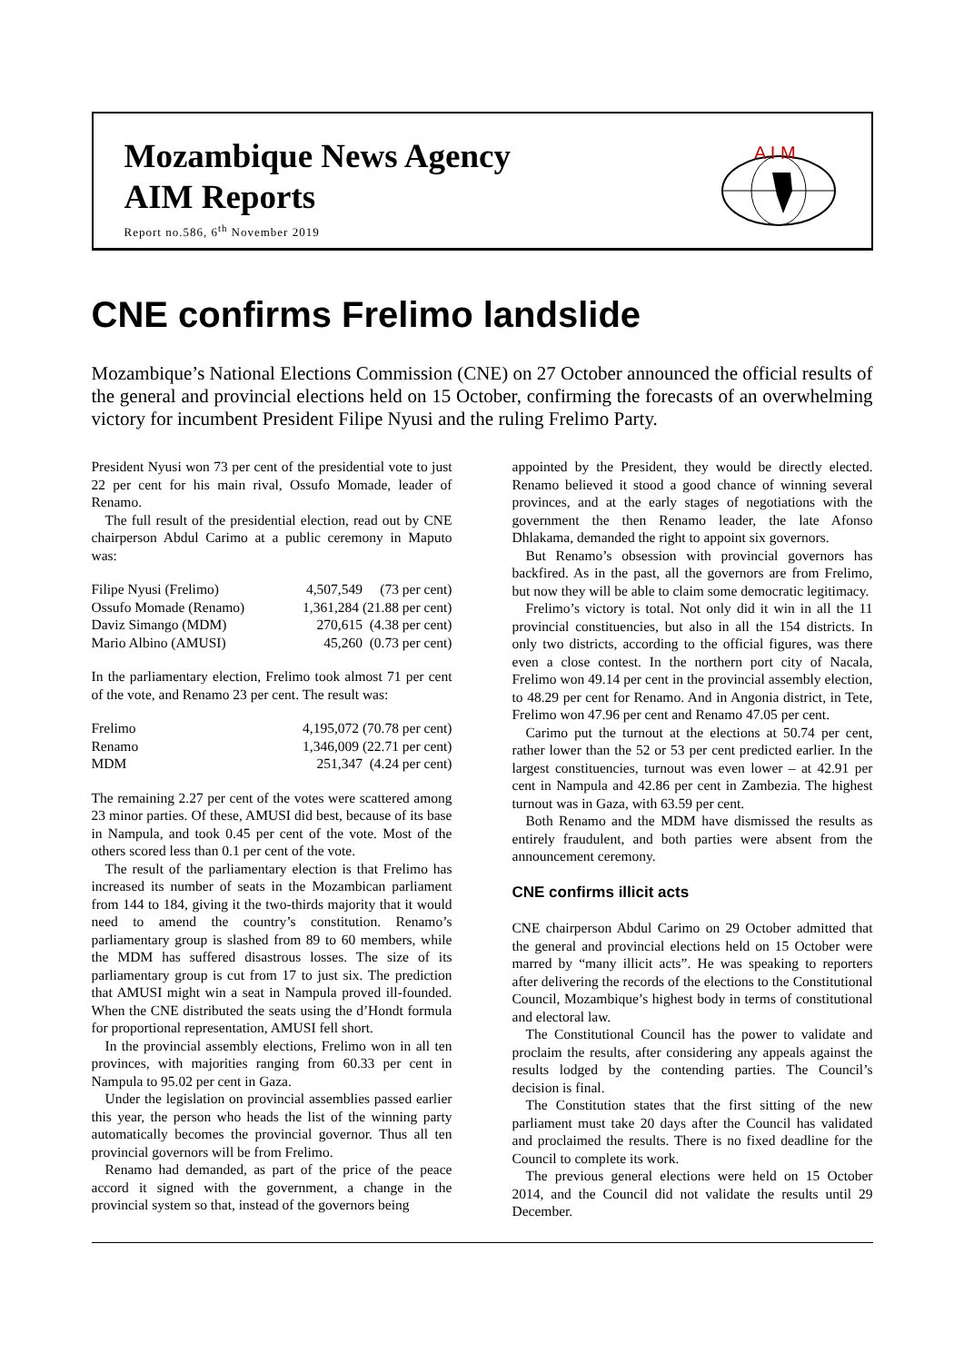Mozambique News Agency
AIM Reports
Report no.586, 6<sup>th</sup> November 2019
A I M
CNE confirms Frelimo landslide
Mozambique’s National Elections Commission (CNE) on 27 October announced the official results of the general and provincial elections held on 15 October, confirming the forecasts of an overwhelming victory for incumbent President Filipe Nyusi and the ruling Frelimo Party.
President Nyusi won 73 per cent of the presidential vote to just 22 per cent for his main rival, Ossufo Momade, leader of Renamo.
The full result of the presidential election, read out by CNE chairperson Abdul Carimo at a public ceremony in Maputo was:
| Filipe Nyusi (Frelimo) | 4,507,549 (73 per cent) |
| Ossufo Momade (Renamo) | 1,361,284 (21.88 per cent) |
| Daviz Simango (MDM) | 270,615 (4.38 per cent) |
| Mario Albino (AMUSI) | 45,260 (0.73 per cent) |
In the parliamentary election, Frelimo took almost 71 per cent of the vote, and Renamo 23 per cent. The result was:
| Frelimo | 4,195,072 (70.78 per cent) |
| Renamo | 1,346,009 (22.71 per cent) |
| MDM | 251,347 (4.24 per cent) |
The remaining 2.27 per cent of the votes were scattered among 23 minor parties. Of these, AMUSI did best, because of its base in Nampula, and took 0.45 per cent of the vote. Most of the others scored less than 0.1 per cent of the vote.
The result of the parliamentary election is that Frelimo has increased its number of seats in the Mozambican parliament from 144 to 184, giving it the two-thirds majority that it would need to amend the country’s constitution. Renamo’s parliamentary group is slashed from 89 to 60 members, while the MDM has suffered disastrous losses. The size of its parliamentary group is cut from 17 to just six. The prediction that AMUSI might win a seat in Nampula proved ill-founded. When the CNE distributed the seats using the d’Hondt formula for proportional representation, AMUSI fell short.
In the provincial assembly elections, Frelimo won in all ten provinces, with majorities ranging from 60.33 per cent in Nampula to 95.02 per cent in Gaza.
Under the legislation on provincial assemblies passed earlier this year, the person who heads the list of the winning party automatically becomes the provincial governor. Thus all ten provincial governors will be from Frelimo.
Renamo had demanded, as part of the price of the peace accord it signed with the government, a change in the provincial system so that, instead of the governors being
appointed by the President, they would be directly elected. Renamo believed it stood a good chance of winning several provinces, and at the early stages of negotiations with the government the then Renamo leader, the late Afonso Dhlakama, demanded the right to appoint six governors.
But Renamo’s obsession with provincial governors has backfired. As in the past, all the governors are from Frelimo, but now they will be able to claim some democratic legitimacy.
Frelimo’s victory is total. Not only did it win in all the 11 provincial constituencies, but also in all the 154 districts. In only two districts, according to the official figures, was there even a close contest. In the northern port city of Nacala, Frelimo won 49.14 per cent in the provincial assembly election, to 48.29 per cent for Renamo. And in Angonia district, in Tete, Frelimo won 47.96 per cent and Renamo 47.05 per cent.
Carimo put the turnout at the elections at 50.74 per cent, rather lower than the 52 or 53 per cent predicted earlier. In the largest constituencies, turnout was even lower – at 42.91 per cent in Nampula and 42.86 per cent in Zambezia. The highest turnout was in Gaza, with 63.59 per cent.
Both Renamo and the MDM have dismissed the results as entirely fraudulent, and both parties were absent from the announcement ceremony.
CNE confirms illicit acts
CNE chairperson Abdul Carimo on 29 October admitted that the general and provincial elections held on 15 October were marred by “many illicit acts”. He was speaking to reporters after delivering the records of the elections to the Constitutional Council, Mozambique’s highest body in terms of constitutional and electoral law.
The Constitutional Council has the power to validate and proclaim the results, after considering any appeals against the results lodged by the contending parties. The Council’s decision is final.
The Constitution states that the first sitting of the new parliament must take 20 days after the Council has validated and proclaimed the results. There is no fixed deadline for the Council to complete its work.
The previous general elections were held on 15 October 2014, and the Council did not validate the results until 29 December.